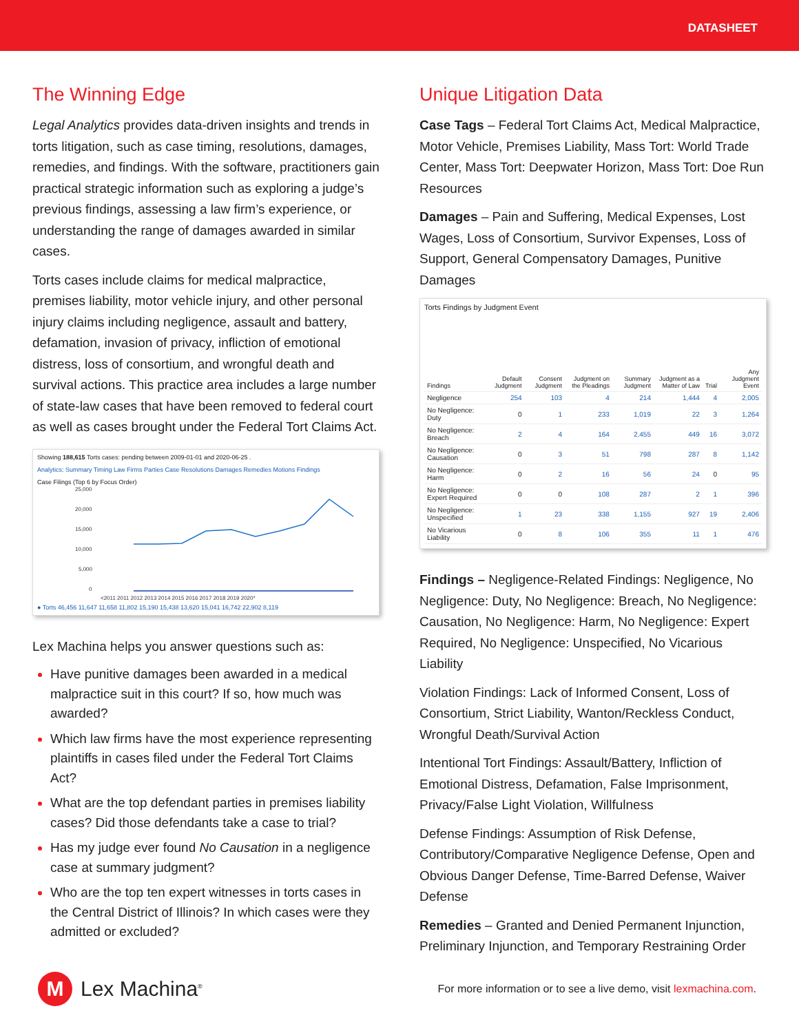DATASHEET
The Winning Edge
Legal Analytics provides data-driven insights and trends in torts litigation, such as case timing, resolutions, damages, remedies, and findings. With the software, practitioners gain practical strategic information such as exploring a judge’s previous findings, assessing a law firm’s experience, or understanding the range of damages awarded in similar cases.
Torts cases include claims for medical malpractice, premises liability, motor vehicle injury, and other personal injury claims including negligence, assault and battery, defamation, invasion of privacy, infliction of emotional distress, loss of consortium, and wrongful death and survival actions. This practice area includes a large number of state-law cases that have been removed to federal court as well as cases brought under the Federal Tort Claims Act.
Showing 188,615 Torts cases: pending between 2009-01-01 and 2020-06-25 .
Analytics: Summary Timing Law Firms Parties Case Resolutions Damages Remedies Motions Findings
Case Filings (Top 6 by Focus Order)
25,000
20,000
15,000
10,000
5,000
0
<2011 2011 2012 2013 2014 2015 2016 2017 2018 2019 2020*
● Torts 46,456 11,647 11,658 11,802 15,190 15,438 13,620 15,041 16,742 22,902 8,119
Lex Machina helps you answer questions such as:
Have punitive damages been awarded in a medical malpractice suit in this court? If so, how much was awarded?
Which law firms have the most experience representing plaintiffs in cases filed under the Federal Tort Claims Act?
What are the top defendant parties in premises liability cases? Did those defendants take a case to trial?
Has my judge ever found No Causation in a negligence case at summary judgment?
Who are the top ten expert witnesses in torts cases in the Central District of Illinois? In which cases were they admitted or excluded?
Unique Litigation Data
Case Tags – Federal Tort Claims Act, Medical Malpractice, Motor Vehicle, Premises Liability, Mass Tort: World Trade Center, Mass Tort: Deepwater Horizon, Mass Tort: Doe Run Resources
Damages – Pain and Suffering, Medical Expenses, Lost Wages, Loss of Consortium, Survivor Expenses, Loss of Support, General Compensatory Damages, Punitive Damages
Torts Findings by Judgment Event
| Findings | Default Judgment | Consent Judgment | Judgment on the Pleadings | Summary Judgment | Judgment as a Matter of Law | Trial | Any Judgment Event |
| --- | --- | --- | --- | --- | --- | --- | --- |
| Negligence | 254 | 103 | 4 | 214 | 1,444 | 4 | 2,005 |
| No Negligence: Duty | 0 | 1 | 233 | 1,019 | 22 | 3 | 1,264 |
| No Negligence: Breach | 2 | 4 | 164 | 2,455 | 449 | 16 | 3,072 |
| No Negligence: Causation | 0 | 3 | 51 | 798 | 287 | 8 | 1,142 |
| No Negligence: Harm | 0 | 2 | 16 | 56 | 24 | 0 | 95 |
| No Negligence: Expert Required | 0 | 0 | 108 | 287 | 2 | 1 | 396 |
| No Negligence: Unspecified | 1 | 23 | 338 | 1,155 | 927 | 19 | 2,406 |
| No Vicarious Liability | 0 | 8 | 106 | 355 | 11 | 1 | 476 |
Findings – Negligence-Related Findings: Negligence, No Negligence: Duty, No Negligence: Breach, No Negligence: Causation, No Negligence: Harm, No Negligence: Expert Required, No Negligence: Unspecified, No Vicarious Liability
Violation Findings: Lack of Informed Consent, Loss of Consortium, Strict Liability, Wanton/Reckless Conduct, Wrongful Death/Survival Action
Intentional Tort Findings: Assault/Battery, Infliction of Emotional Distress, Defamation, False Imprisonment, Privacy/False Light Violation, Willfulness
Defense Findings: Assumption of Risk Defense, Contributory/Comparative Negligence Defense, Open and Obvious Danger Defense, Time-Barred Defense, Waiver Defense
Remedies – Granted and Denied Permanent Injunction, Preliminary Injunction, and Temporary Restraining Order
M Lex Machina<sup>®</sup>
For more information or to see a live demo, visit lexmachina.com.